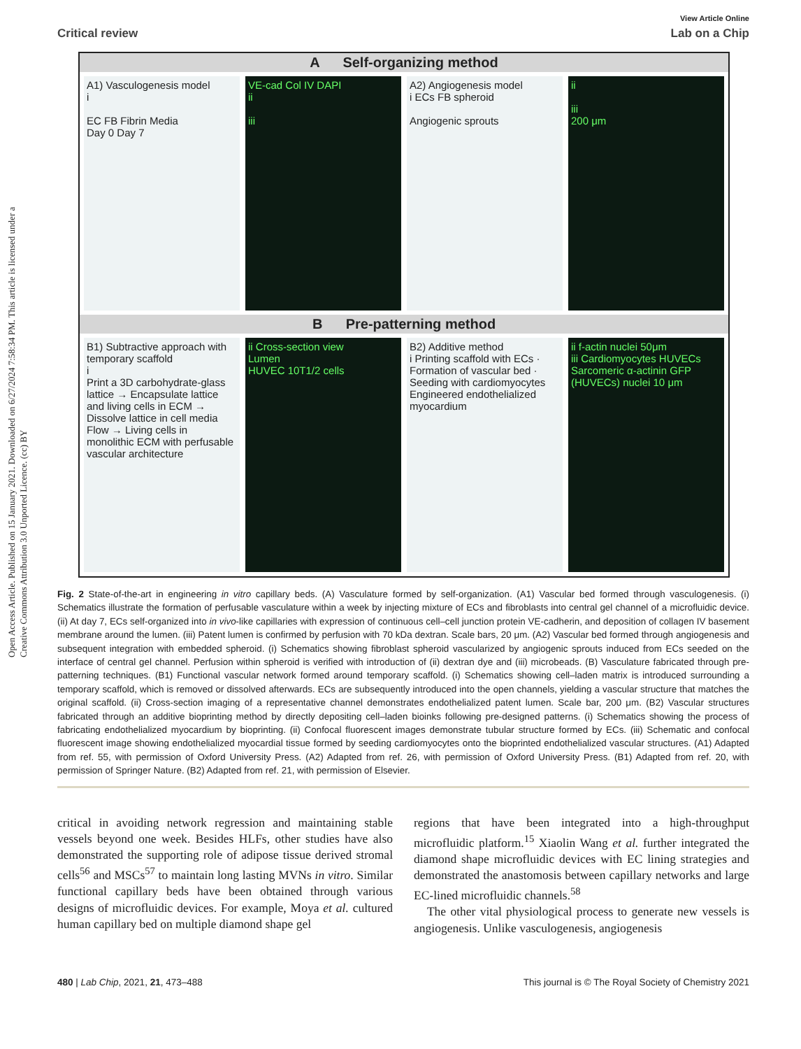Open Access Article. Published on 15 January 2021. Downloaded on 6/27/2024 7:58:34 PM. This article is licensed under a Creative Commons Attribution 3.0 Unported Licence. (cc) BY
View Article Online
Critical review Lab on a Chip
A Self-organizing method
A1) Vasculogenesis model
i
EC FB Fibrin Media
Day 0 Day 7
VE-cad Col IV DAPI
ii
iii
A2) Angiogenesis model
i ECs FB spheroid
Angiogenic sprouts
ii
iii
200 μm
B Pre-patterning method
B1) Subtractive approach with temporary scaffold
i
Print a 3D carbohydrate-glass lattice → Encapsulate lattice and living cells in ECM → Dissolve lattice in cell media
Flow → Living cells in monolithic ECM with perfusable vascular architecture
ii Cross-section view
Lumen
HUVEC 10T1/2 cells
B2) Additive method
i Printing scaffold with ECs · Formation of vascular bed · Seeding with cardiomyocytes
Engineered endothelialized myocardium
ii f-actin nuclei 50μm
iii Cardiomyocytes HUVECs
Sarcomeric α-actinin GFP (HUVECs) nuclei 10 μm
Fig. 2 State-of-the-art in engineering in vitro capillary beds. (A) Vasculature formed by self-organization. (A1) Vascular bed formed through vasculogenesis. (i) Schematics illustrate the formation of perfusable vasculature within a week by injecting mixture of ECs and fibroblasts into central gel channel of a microfluidic device. (ii) At day 7, ECs self-organized into in vivo-like capillaries with expression of continuous cell–cell junction protein VE-cadherin, and deposition of collagen IV basement membrane around the lumen. (iii) Patent lumen is confirmed by perfusion with 70 kDa dextran. Scale bars, 20 μm. (A2) Vascular bed formed through angiogenesis and subsequent integration with embedded spheroid. (i) Schematics showing fibroblast spheroid vascularized by angiogenic sprouts induced from ECs seeded on the interface of central gel channel. Perfusion within spheroid is verified with introduction of (ii) dextran dye and (iii) microbeads. (B) Vasculature fabricated through pre-patterning techniques. (B1) Functional vascular network formed around temporary scaffold. (i) Schematics showing cell–laden matrix is introduced surrounding a temporary scaffold, which is removed or dissolved afterwards. ECs are subsequently introduced into the open channels, yielding a vascular structure that matches the original scaffold. (ii) Cross-section imaging of a representative channel demonstrates endothelialized patent lumen. Scale bar, 200 μm. (B2) Vascular structures fabricated through an additive bioprinting method by directly depositing cell–laden bioinks following pre-designed patterns. (i) Schematics showing the process of fabricating endothelialized myocardium by bioprinting. (ii) Confocal fluorescent images demonstrate tubular structure formed by ECs. (iii) Schematic and confocal fluorescent image showing endothelialized myocardial tissue formed by seeding cardiomyocytes onto the bioprinted endothelialized vascular structures. (A1) Adapted from ref. 55, with permission of Oxford University Press. (A2) Adapted from ref. 26, with permission of Oxford University Press. (B1) Adapted from ref. 20, with permission of Springer Nature. (B2) Adapted from ref. 21, with permission of Elsevier.
critical in avoiding network regression and maintaining stable vessels beyond one week. Besides HLFs, other studies have also demonstrated the supporting role of adipose tissue derived stromal cells<sup>56</sup> and MSCs<sup>57</sup> to maintain long lasting MVNs in vitro. Similar functional capillary beds have been obtained through various designs of microfluidic devices. For example, Moya et al. cultured human capillary bed on multiple diamond shape gel
regions that have been integrated into a high-throughput microfluidic platform.<sup>15</sup> Xiaolin Wang et al. further integrated the diamond shape microfluidic devices with EC lining strategies and demonstrated the anastomosis between capillary networks and large EC-lined microfluidic channels.<sup>58</sup>
The other vital physiological process to generate new vessels is angiogenesis. Unlike vasculogenesis, angiogenesis
480 | Lab Chip, 2021, 21, 473–488 This journal is © The Royal Society of Chemistry 2021